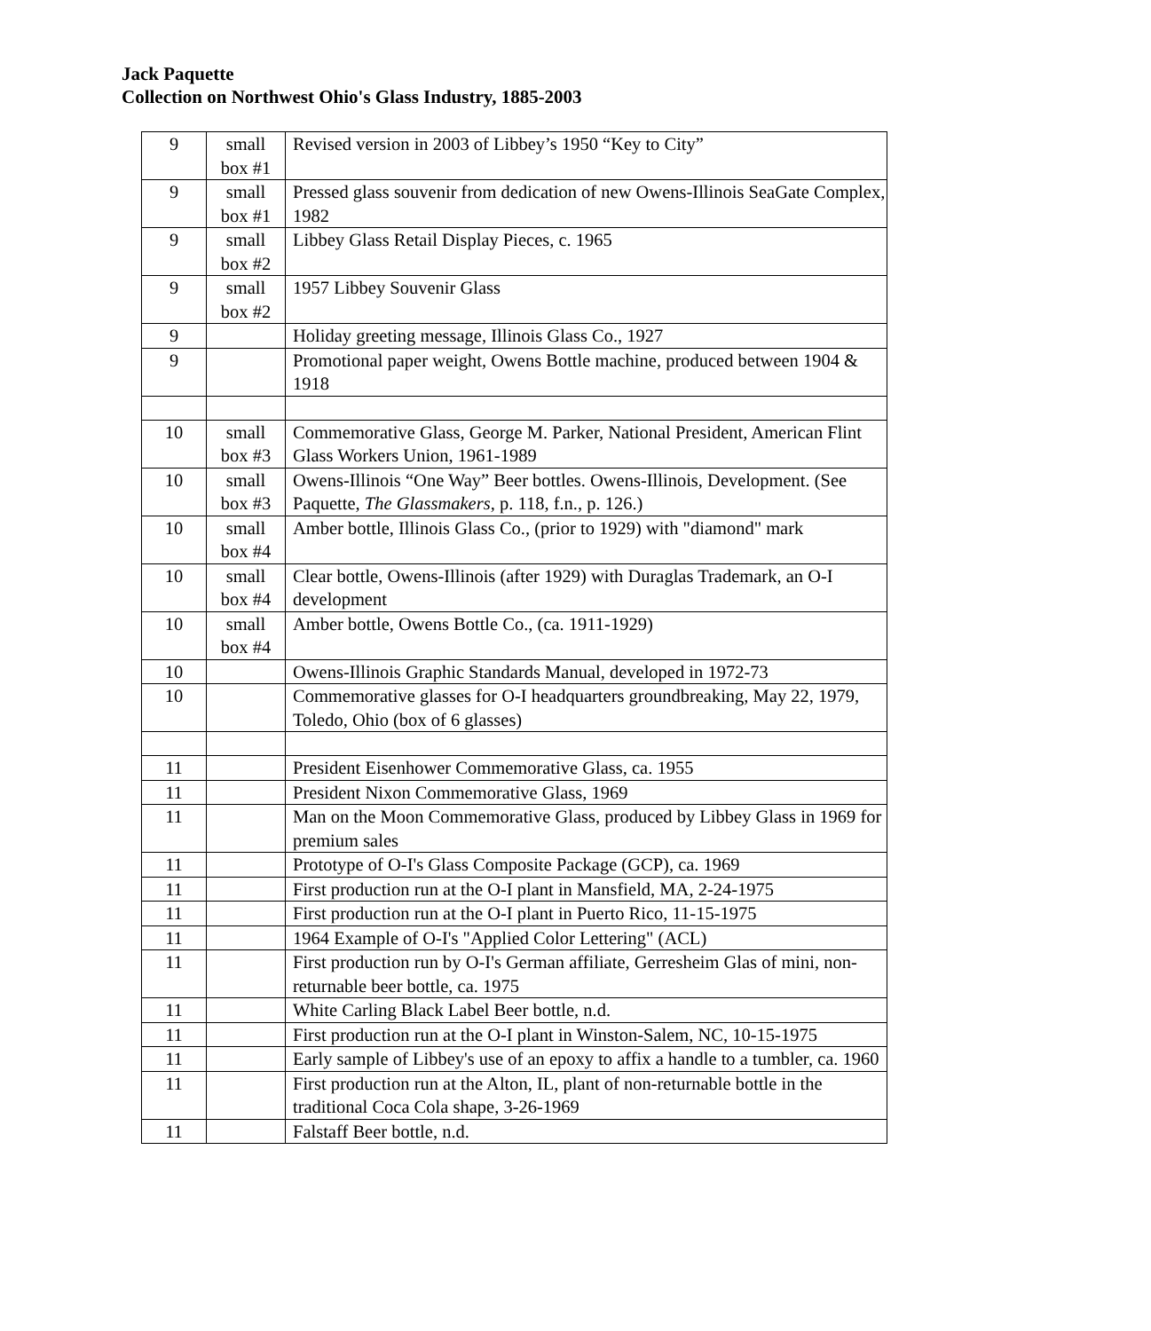Jack Paquette
Collection on Northwest Ohio's Glass Industry, 1885-2003
| 9 | small box #1 | Revised version in 2003 of Libbey’s 1950 “Key to City” |
| 9 | small box #1 | Pressed glass souvenir from dedication of new Owens-Illinois SeaGate Complex, 1982 |
| 9 | small box #2 | Libbey Glass Retail Display Pieces, c. 1965 |
| 9 | small box #2 | 1957 Libbey Souvenir Glass |
| 9 | | Holiday greeting message, Illinois Glass Co., 1927 |
| 9 | | Promotional paper weight, Owens Bottle machine, produced between 1904 & 1918 |
| 10 | small box #3 | Commemorative Glass, George M. Parker, National President, American Flint Glass Workers Union, 1961-1989 |
| 10 | small box #3 | Owens-Illinois “One Way” Beer bottles. Owens-Illinois, Development. (See Paquette, The Glassmakers , p. 118, f.n., p. 126.) |
| 10 | small box #4 | Amber bottle, Illinois Glass Co., (prior to 1929) with "diamond" mark |
| 10 | small box #4 | Clear bottle, Owens-Illinois (after 1929) with Duraglas Trademark, an O-I development |
| 10 | small box #4 | Amber bottle, Owens Bottle Co., (ca. 1911-1929) |
| 10 | | Owens-Illinois Graphic Standards Manual, developed in 1972-73 |
| 10 | | Commemorative glasses for O-I headquarters groundbreaking, May 22, 1979, Toledo, Ohio (box of 6 glasses) |
| 11 | | President Eisenhower Commemorative Glass, ca. 1955 |
| 11 | | President Nixon Commemorative Glass, 1969 |
| 11 | | Man on the Moon Commemorative Glass, produced by Libbey Glass in 1969 for premium sales |
| 11 | | Prototype of O-I's Glass Composite Package (GCP), ca. 1969 |
| 11 | | First production run at the O-I plant in Mansfield, MA, 2-24-1975 |
| 11 | | First production run at the O-I plant in Puerto Rico, 11-15-1975 |
| 11 | | 1964 Example of O-I's "Applied Color Lettering" (ACL) |
| 11 | | First production run by O-I's German affiliate, Gerresheim Glas of mini, non-returnable beer bottle, ca. 1975 |
| 11 | | White Carling Black Label Beer bottle, n.d. |
| 11 | | First production run at the O-I plant in Winston-Salem, NC, 10-15-1975 |
| 11 | | Early sample of Libbey's use of an epoxy to affix a handle to a tumbler, ca. 1960 |
| 11 | | First production run at the Alton, IL, plant of non-returnable bottle in the traditional Coca Cola shape, 3-26-1969 |
| 11 | | Falstaff Beer bottle, n.d. |